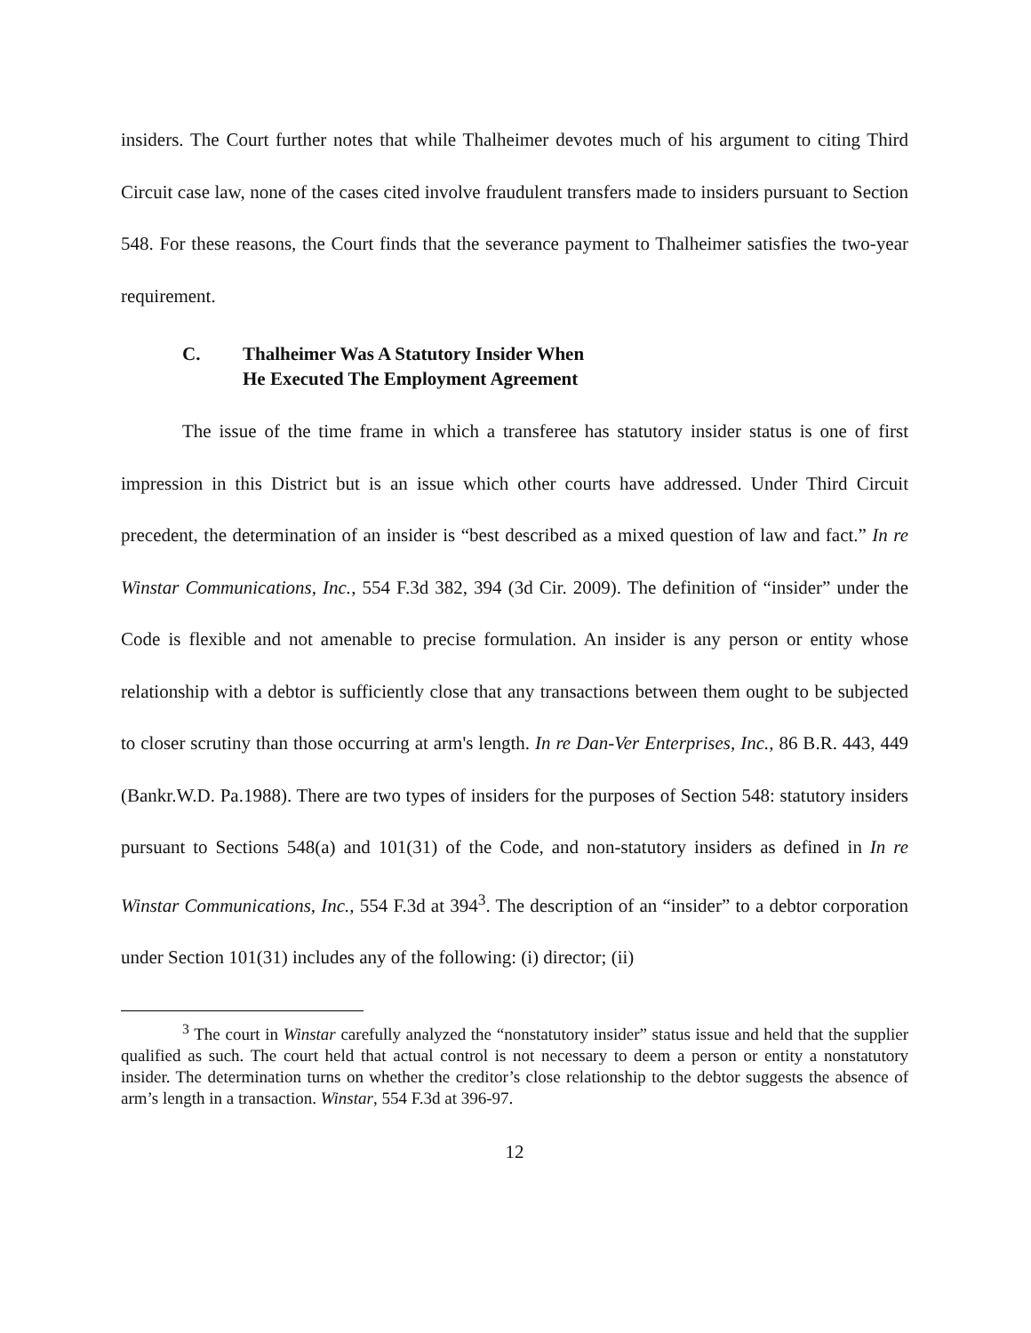insiders. The Court further notes that while Thalheimer devotes much of his argument to citing Third Circuit case law, none of the cases cited involve fraudulent transfers made to insiders pursuant to Section 548. For these reasons, the Court finds that the severance payment to Thalheimer satisfies the two-year requirement.
C. Thalheimer Was A Statutory Insider When
He Executed The Employment Agreement
The issue of the time frame in which a transferee has statutory insider status is one of first impression in this District but is an issue which other courts have addressed. Under Third Circuit precedent, the determination of an insider is “best described as a mixed question of law and fact.” In re Winstar Communications, Inc., 554 F.3d 382, 394 (3d Cir. 2009). The definition of “insider” under the Code is flexible and not amenable to precise formulation. An insider is any person or entity whose relationship with a debtor is sufficiently close that any transactions between them ought to be subjected to closer scrutiny than those occurring at arm's length. In re Dan-Ver Enterprises, Inc., 86 B.R. 443, 449 (Bankr.W.D. Pa.1988). There are two types of insiders for the purposes of Section 548: statutory insiders pursuant to Sections 548(a) and 101(31) of the Code, and non-statutory insiders as defined in In re Winstar Communications, Inc., 554 F.3d at 394<sup>3</sup>. The description of an “insider” to a debtor corporation under Section 101(31) includes any of the following: (i) director; (ii)
<sup>3</sup> The court in Winstar carefully analyzed the “nonstatutory insider” status issue and held that the supplier qualified as such. The court held that actual control is not necessary to deem a person or entity a nonstatutory insider. The determination turns on whether the creditor’s close relationship to the debtor suggests the absence of arm’s length in a transaction. Winstar, 554 F.3d at 396-97.
12